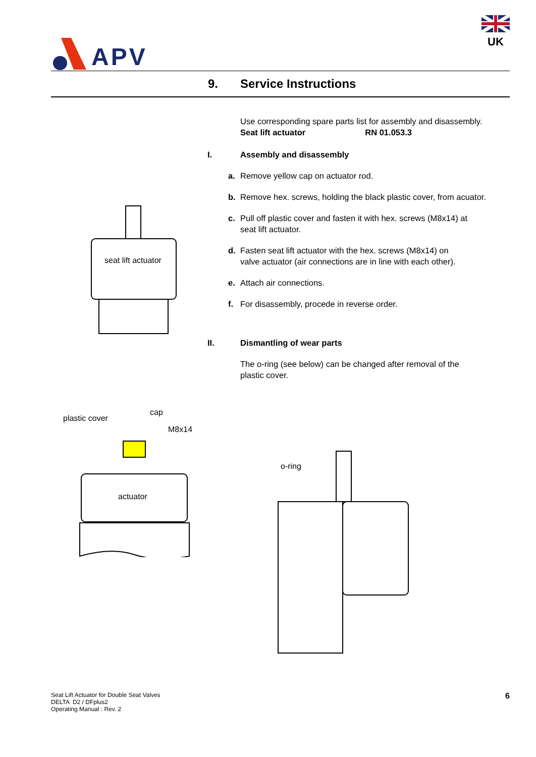APV
UK
9. Service Instructions
seat lift actuator
Use corresponding spare parts list for assembly and disassembly.
Seat lift actuator RN 01.053.3
I. Assembly and disassembly
a. Remove yellow cap on actuator rod.
b. Remove hex. screws, holding the black plastic cover, from acuator.
c. Pull off plastic cover and fasten it with hex. screws (M8x14) at
seat lift actuator.
d. Fasten seat lift actuator with the hex. screws (M8x14) on
valve actuator (air connections are in line with each other).
e. Attach air connections.
f. For disassembly, procede in reverse order.
II. Dismantling of wear parts
The o-ring (see below) can be changed after removal of the
plastic cover.
plastic cover
cap
M8x14
actuator
o-ring
Seat Lift Actuator for Double Seat Valves
DELTA D2 / DFplus2
Operating Manual : Rev. 2
6